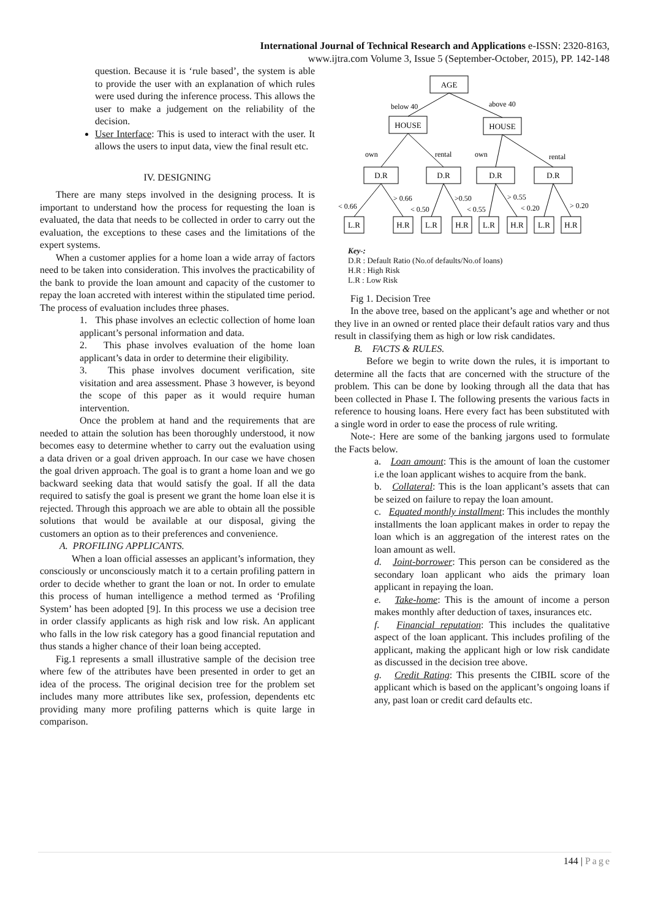International Journal of Technical Research and Applications e-ISSN: 2320-8163,
www.ijtra.com Volume 3, Issue 5 (September-October, 2015), PP. 142-148
question. Because it is ‘rule based’, the system is able to provide the user with an explanation of which rules were used during the inference process. This allows the user to make a judgement on the reliability of the decision.
User Interface: This is used to interact with the user. It allows the users to input data, view the final result etc.
IV. DESIGNING
There are many steps involved in the designing process. It is important to understand how the process for requesting the loan is evaluated, the data that needs to be collected in order to carry out the evaluation, the exceptions to these cases and the limitations of the expert systems.
When a customer applies for a home loan a wide array of factors need to be taken into consideration. This involves the practicability of the bank to provide the loan amount and capacity of the customer to repay the loan accreted with interest within the stipulated time period. The process of evaluation includes three phases.
1. This phase involves an eclectic collection of home loan applicant’s personal information and data.
2. This phase involves evaluation of the home loan applicant’s data in order to determine their eligibility.
3. This phase involves document verification, site visitation and area assessment. Phase 3 however, is beyond the scope of this paper as it would require human intervention.
Once the problem at hand and the requirements that are needed to attain the solution has been thoroughly understood, it now becomes easy to determine whether to carry out the evaluation using a data driven or a goal driven approach. In our case we have chosen the goal driven approach. The goal is to grant a home loan and we go backward seeking data that would satisfy the goal. If all the data required to satisfy the goal is present we grant the home loan else it is rejected. Through this approach we are able to obtain all the possible solutions that would be available at our disposal, giving the customers an option as to their preferences and convenience.
A. PROFILING APPLICANTS.
When a loan official assesses an applicant’s information, they consciously or unconsciously match it to a certain profiling pattern in order to decide whether to grant the loan or not. In order to emulate this process of human intelligence a method termed as ‘Profiling System’ has been adopted [9]. In this process we use a decision tree in order classify applicants as high risk and low risk. An applicant who falls in the low risk category has a good financial reputation and thus stands a higher chance of their loan being accepted.
Fig.1 represents a small illustrative sample of the decision tree where few of the attributes have been presented in order to get an idea of the process. The original decision tree for the problem set includes many more attributes like sex, profession, dependents etc providing many more profiling patterns which is quite large in comparison.
AGE
HOUSE
HOUSE
D.R
D.R
D.R
D.R
L.R
H.R
L.R
H.R
L.R
H.R
L.R
H.R
below 40
above 40
own
rental
own
rental
< 0.66
> 0.66
< 0.50
>0.50
< 0.55
> 0.55
< 0.20
> 0.20
Key-:
D.R : Default Ratio (No.of defaults/No.of loans)
H.R : High Risk
L.R : Low Risk
Fig 1. Decision Tree
In the above tree, based on the applicant’s age and whether or not they live in an owned or rented place their default ratios vary and thus result in classifying them as high or low risk candidates.
B. FACTS & RULES.
Before we begin to write down the rules, it is important to determine all the facts that are concerned with the structure of the problem. This can be done by looking through all the data that has been collected in Phase I. The following presents the various facts in reference to housing loans. Here every fact has been substituted with a single word in order to ease the process of rule writing.
Note-: Here are some of the banking jargons used to formulate the Facts below.
a. Loan amount: This is the amount of loan the customer i.e the loan applicant wishes to acquire from the bank.
b. Collateral: This is the loan applicant’s assets that can be seized on failure to repay the loan amount.
c. Equated monthly installment: This includes the monthly installments the loan applicant makes in order to repay the loan which is an aggregation of the interest rates on the loan amount as well.
d. Joint-borrower: This person can be considered as the secondary loan applicant who aids the primary loan applicant in repaying the loan.
e. Take-home: This is the amount of income a person makes monthly after deduction of taxes, insurances etc.
f. Financial reputation: This includes the qualitative aspect of the loan applicant. This includes profiling of the applicant, making the applicant high or low risk candidate as discussed in the decision tree above.
g. Credit Rating: This presents the CIBIL score of the applicant which is based on the applicant’s ongoing loans if any, past loan or credit card defaults etc.
144 | Page